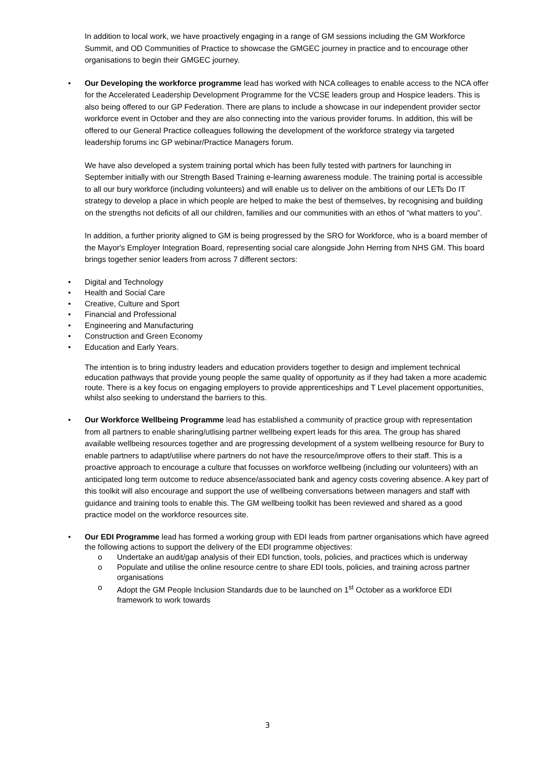In addition to local work, we have proactively engaging in a range of GM sessions including the GM Workforce Summit, and OD Communities of Practice to showcase the GMGEC journey in practice and to encourage other organisations to begin their GMGEC journey.
• Our Developing the workforce programme lead has worked with NCA colleages to enable access to the NCA offer for the Accelerated Leadership Development Programme for the VCSE leaders group and Hospice leaders. This is also being offered to our GP Federation. There are plans to include a showcase in our independent provider sector workforce event in October and they are also connecting into the various provider forums. In addition, this will be offered to our General Practice colleagues following the development of the workforce strategy via targeted leadership forums inc GP webinar/Practice Managers forum.
We have also developed a system training portal which has been fully tested with partners for launching in September initially with our Strength Based Training e-learning awareness module. The training portal is accessible to all our bury workforce (including volunteers) and will enable us to deliver on the ambitions of our LETs Do IT strategy to develop a place in which people are helped to make the best of themselves, by recognising and building on the strengths not deficits of all our children, families and our communities with an ethos of “what matters to you”.
In addition, a further priority aligned to GM is being progressed by the SRO for Workforce, who is a board member of the Mayor's Employer Integration Board, representing social care alongside John Herring from NHS GM. This board brings together senior leaders from across 7 different sectors:
• Digital and Technology
• Health and Social Care
• Creative, Culture and Sport
• Financial and Professional
• Engineering and Manufacturing
• Construction and Green Economy
• Education and Early Years.
The intention is to bring industry leaders and education providers together to design and implement technical education pathways that provide young people the same quality of opportunity as if they had taken a more academic route. There is a key focus on engaging employers to provide apprenticeships and T Level placement opportunities, whilst also seeking to understand the barriers to this.
• Our Workforce Wellbeing Programme lead has established a community of practice group with representation from all partners to enable sharing/utlising partner wellbeing expert leads for this area. The group has shared available wellbeing resources together and are progressing development of a system wellbeing resource for Bury to enable partners to adapt/utilise where partners do not have the resource/improve offers to their staff. This is a proactive approach to encourage a culture that focusses on workforce wellbeing (including our volunteers) with an anticipated long term outcome to reduce absence/associated bank and agency costs covering absence. A key part of this toolkit will also encourage and support the use of wellbeing conversations between managers and staff with guidance and training tools to enable this. The GM wellbeing toolkit has been reviewed and shared as a good practice model on the workforce resources site.
• Our EDI Programme lead has formed a working group with EDI leads from partner organisations which have agreed the following actions to support the delivery of the EDI programme objectives:
o Undertake an audit/gap analysis of their EDI function, tools, policies, and practices which is underway
o Populate and utilise the online resource centre to share EDI tools, policies, and training across partner organisations
o Adopt the GM People Inclusion Standards due to be launched on 1<sup>st</sup> October as a workforce EDI framework to work towards
3